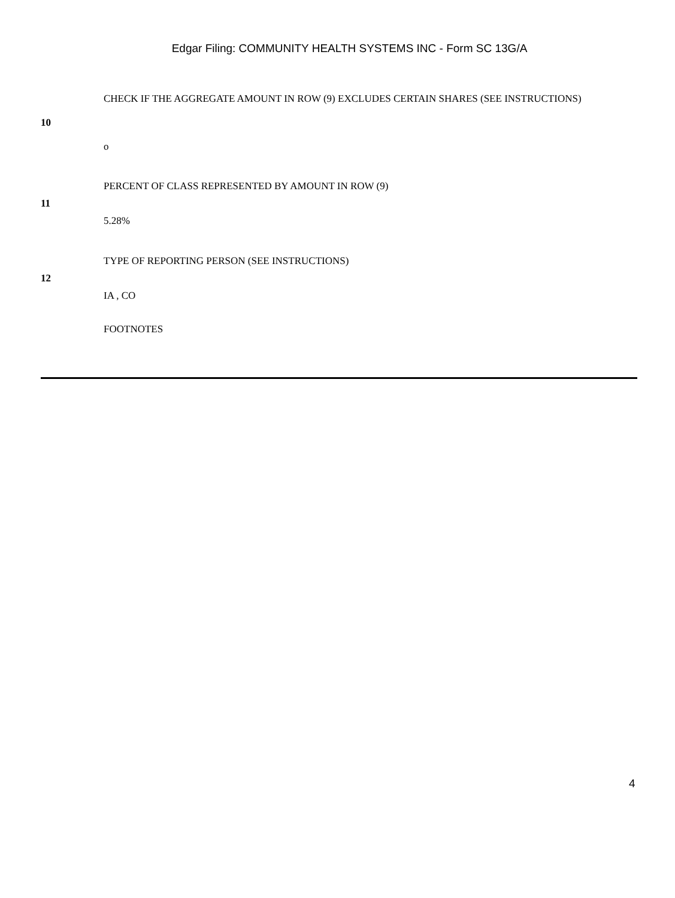Edgar Filing: COMMUNITY HEALTH SYSTEMS INC - Form SC 13G/A
| 10 | CHECK IF THE AGGREGATE AMOUNT IN ROW (9) EXCLUDES CERTAIN SHARES (SEE INSTRUCTIONS) o |
| 11 | PERCENT OF CLASS REPRESENTED BY AMOUNT IN ROW (9) 5.28% |
| 12 | TYPE OF REPORTING PERSON (SEE INSTRUCTIONS) IA , CO |
| | FOOTNOTES |
4